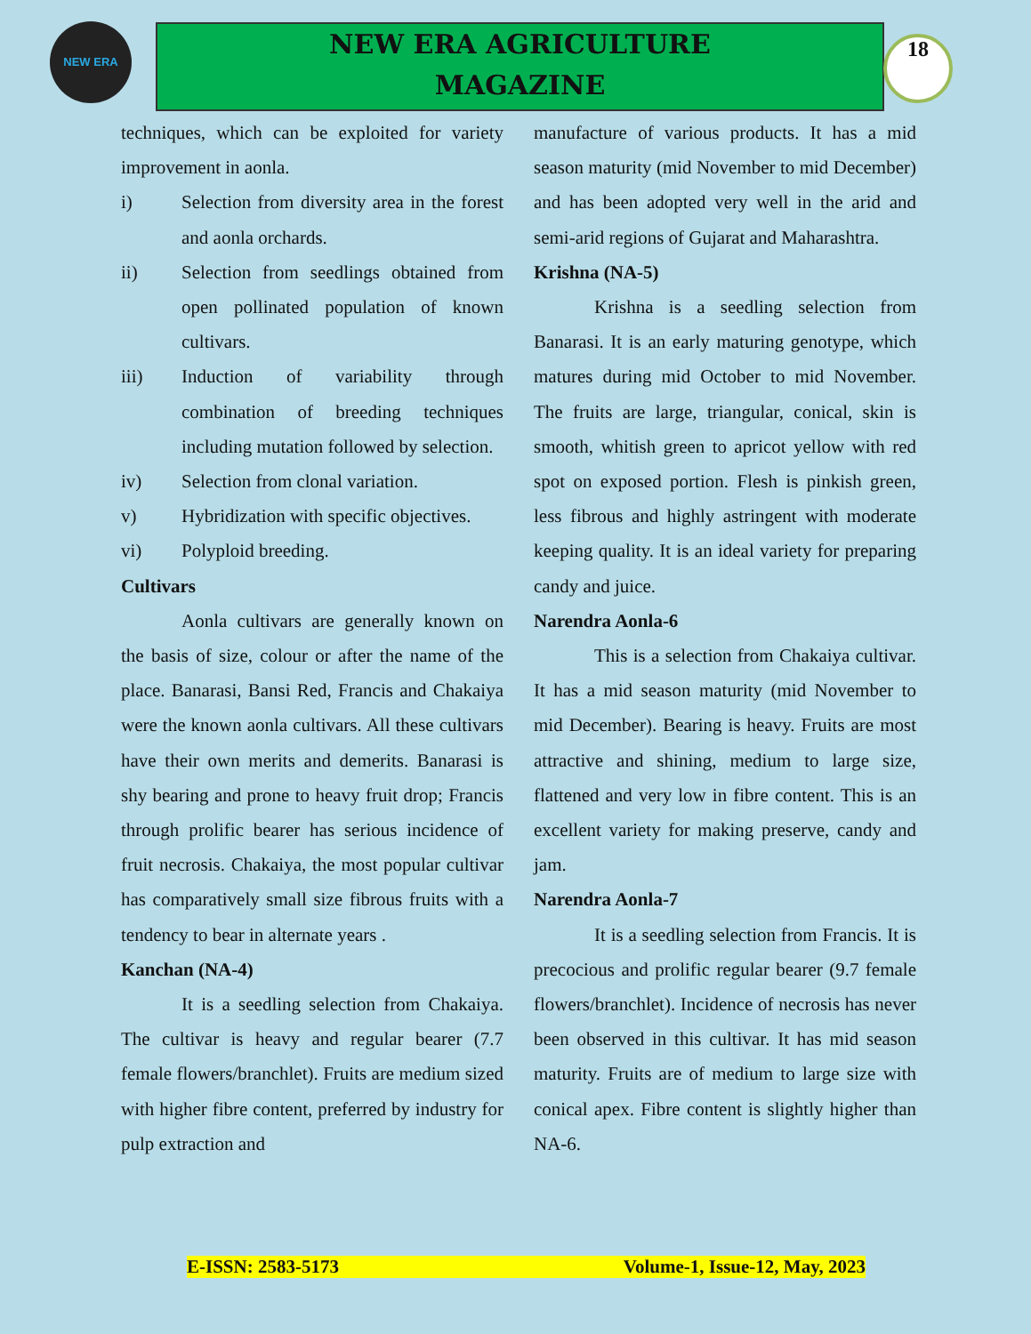NEW ERA
NEW ERA AGRICULTURE
MAGAZINE
18
techniques, which can be exploited for variety improvement in aonla.
i) Selection from diversity area in the forest and aonla orchards.
ii) Selection from seedlings obtained from open pollinated population of known cultivars.
iii) Induction of variability through combination of breeding techniques including mutation followed by selection.
iv) Selection from clonal variation.
v) Hybridization with specific objectives.
vi) Polyploid breeding.
Cultivars
Aonla cultivars are generally known on the basis of size, colour or after the name of the place. Banarasi, Bansi Red, Francis and Chakaiya were the known aonla cultivars. All these cultivars have their own merits and demerits. Banarasi is shy bearing and prone to heavy fruit drop; Francis through prolific bearer has serious incidence of fruit necrosis. Chakaiya, the most popular cultivar has comparatively small size fibrous fruits with a tendency to bear in alternate years .
Kanchan (NA-4)
It is a seedling selection from Chakaiya. The cultivar is heavy and regular bearer (7.7 female flowers/branchlet). Fruits are medium sized with higher fibre content, preferred by industry for pulp extraction and
manufacture of various products. It has a mid season maturity (mid November to mid December) and has been adopted very well in the arid and semi-arid regions of Gujarat and Maharashtra.
Krishna (NA-5)
Krishna is a seedling selection from Banarasi. It is an early maturing genotype, which matures during mid October to mid November. The fruits are large, triangular, conical, skin is smooth, whitish green to apricot yellow with red spot on exposed portion. Flesh is pinkish green, less fibrous and highly astringent with moderate keeping quality. It is an ideal variety for preparing candy and juice.
Narendra Aonla-6
This is a selection from Chakaiya cultivar. It has a mid season maturity (mid November to mid December). Bearing is heavy. Fruits are most attractive and shining, medium to large size, flattened and very low in fibre content. This is an excellent variety for making preserve, candy and jam.
Narendra Aonla-7
It is a seedling selection from Francis. It is precocious and prolific regular bearer (9.7 female flowers/branchlet). Incidence of necrosis has never been observed in this cultivar. It has mid season maturity. Fruits are of medium to large size with conical apex. Fibre content is slightly higher than NA-6.
E-ISSN: 2583-5173 Volume-1, Issue-12, May, 2023